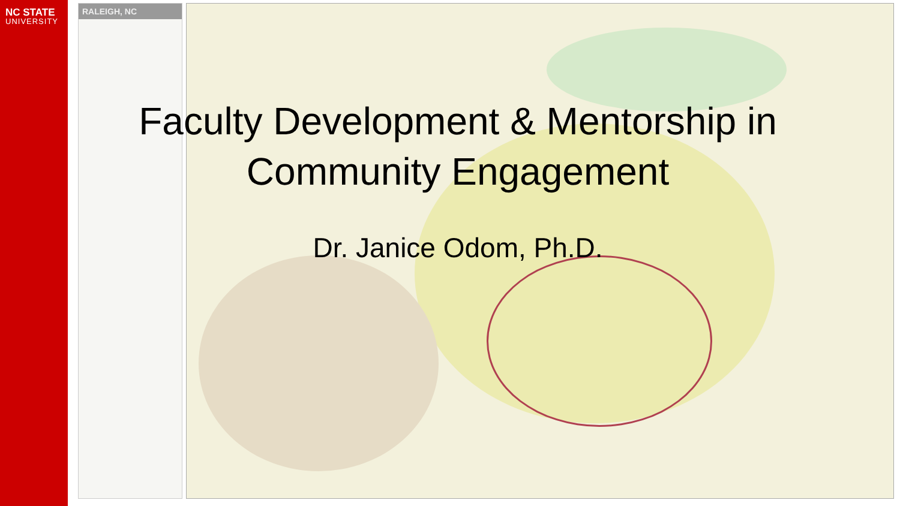NC STATE
UNIVERSITY
RALEIGH, NC
Faculty Development & Mentorship in
Community Engagement
Dr. Janice Odom, Ph.D.